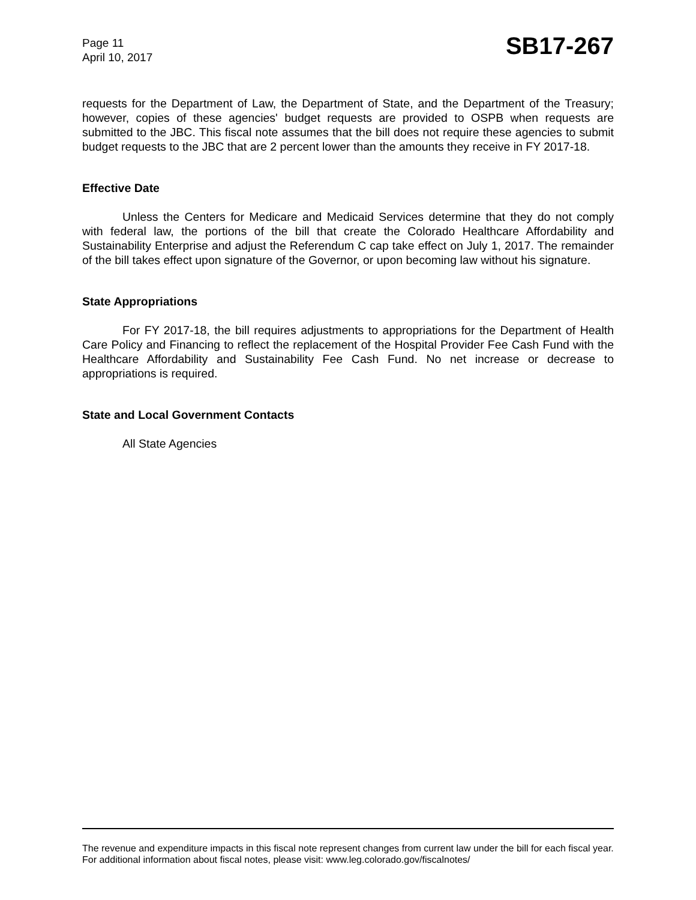Page 11
April 10, 2017
SB17-267
requests for the Department of Law, the Department of State, and the Department of the Treasury; however, copies of these agencies' budget requests are provided to OSPB when requests are submitted to the JBC. This fiscal note assumes that the bill does not require these agencies to submit budget requests to the JBC that are 2 percent lower than the amounts they receive in FY 2017-18.
Effective Date
Unless the Centers for Medicare and Medicaid Services determine that they do not comply with federal law, the portions of the bill that create the Colorado Healthcare Affordability and Sustainability Enterprise and adjust the Referendum C cap take effect on July 1, 2017. The remainder of the bill takes effect upon signature of the Governor, or upon becoming law without his signature.
State Appropriations
For FY 2017-18, the bill requires adjustments to appropriations for the Department of Health Care Policy and Financing to reflect the replacement of the Hospital Provider Fee Cash Fund with the Healthcare Affordability and Sustainability Fee Cash Fund. No net increase or decrease to appropriations is required.
State and Local Government Contacts
All State Agencies
The revenue and expenditure impacts in this fiscal note represent changes from current law under the bill for each fiscal year. For additional information about fiscal notes, please visit: www.leg.colorado.gov/fiscalnotes/